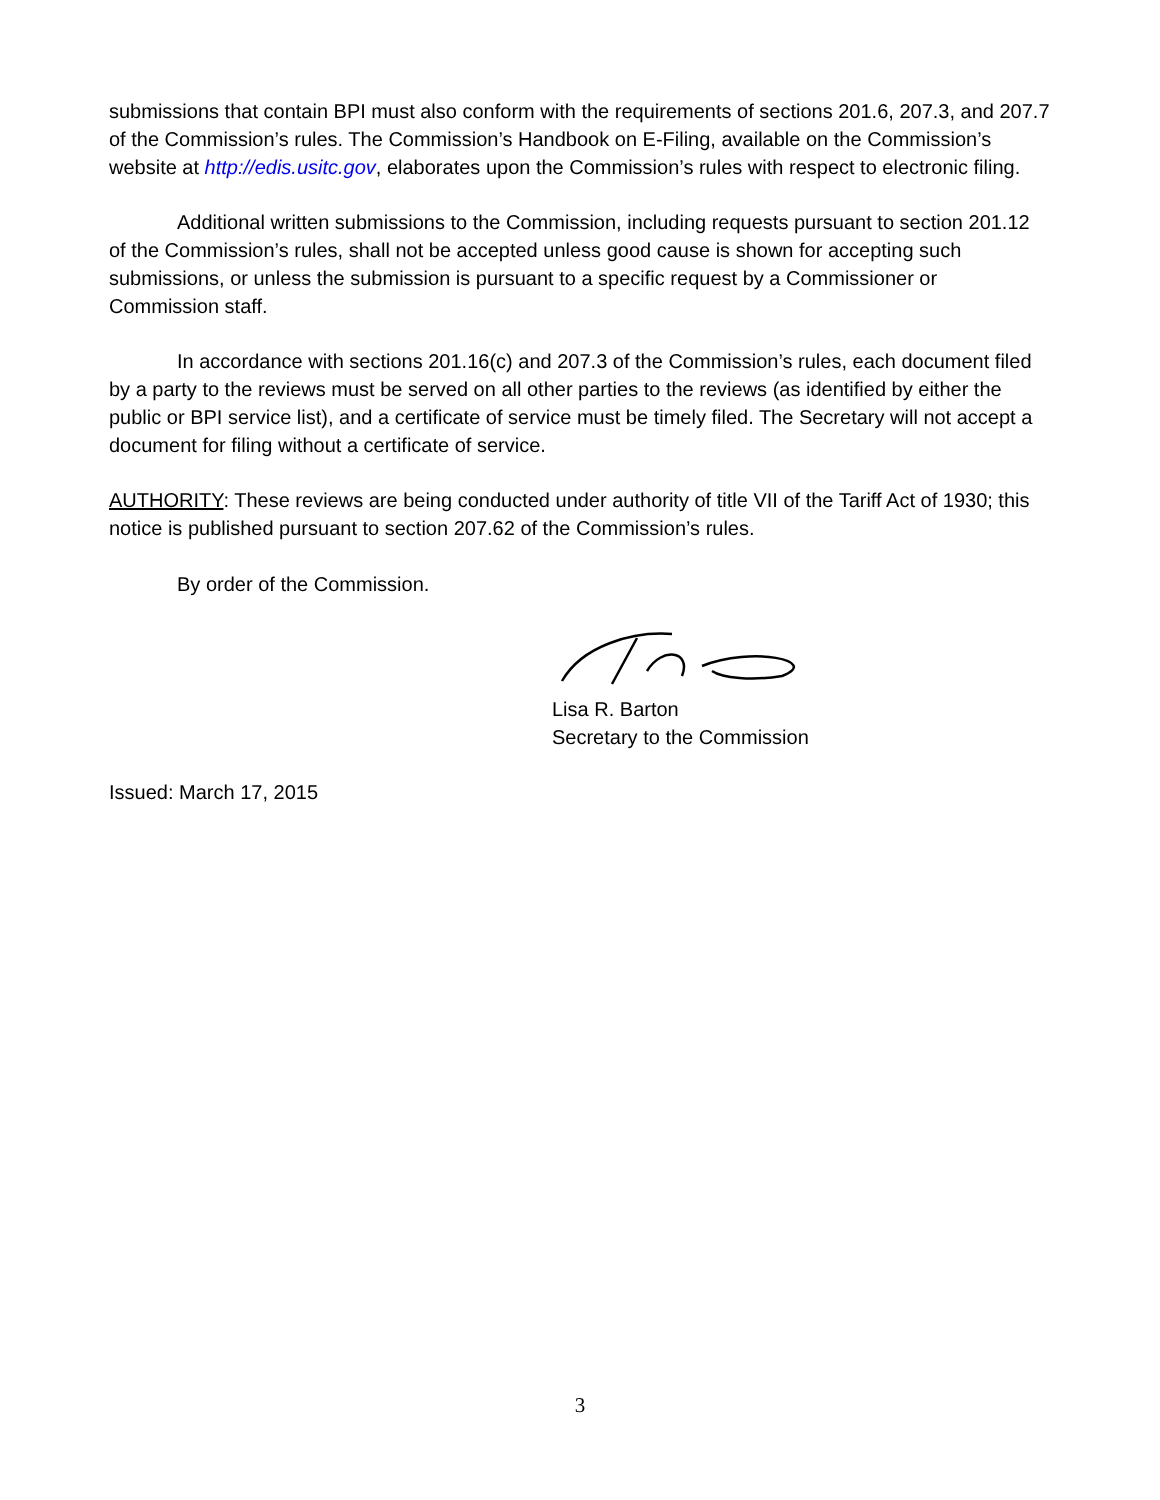submissions that contain BPI must also conform with the requirements of sections 201.6, 207.3, and 207.7 of the Commission’s rules. The Commission’s Handbook on E-Filing, available on the Commission’s website at http://edis.usitc.gov, elaborates upon the Commission’s rules with respect to electronic filing.
Additional written submissions to the Commission, including requests pursuant to section 201.12 of the Commission’s rules, shall not be accepted unless good cause is shown for accepting such submissions, or unless the submission is pursuant to a specific request by a Commissioner or Commission staff.
In accordance with sections 201.16(c) and 207.3 of the Commission’s rules, each document filed by a party to the reviews must be served on all other parties to the reviews (as identified by either the public or BPI service list), and a certificate of service must be timely filed. The Secretary will not accept a document for filing without a certificate of service.
AUTHORITY: These reviews are being conducted under authority of title VII of the Tariff Act of 1930; this notice is published pursuant to section 207.62 of the Commission’s rules.
By order of the Commission.
Lisa R. Barton
Secretary to the Commission
Issued: March 17, 2015
3